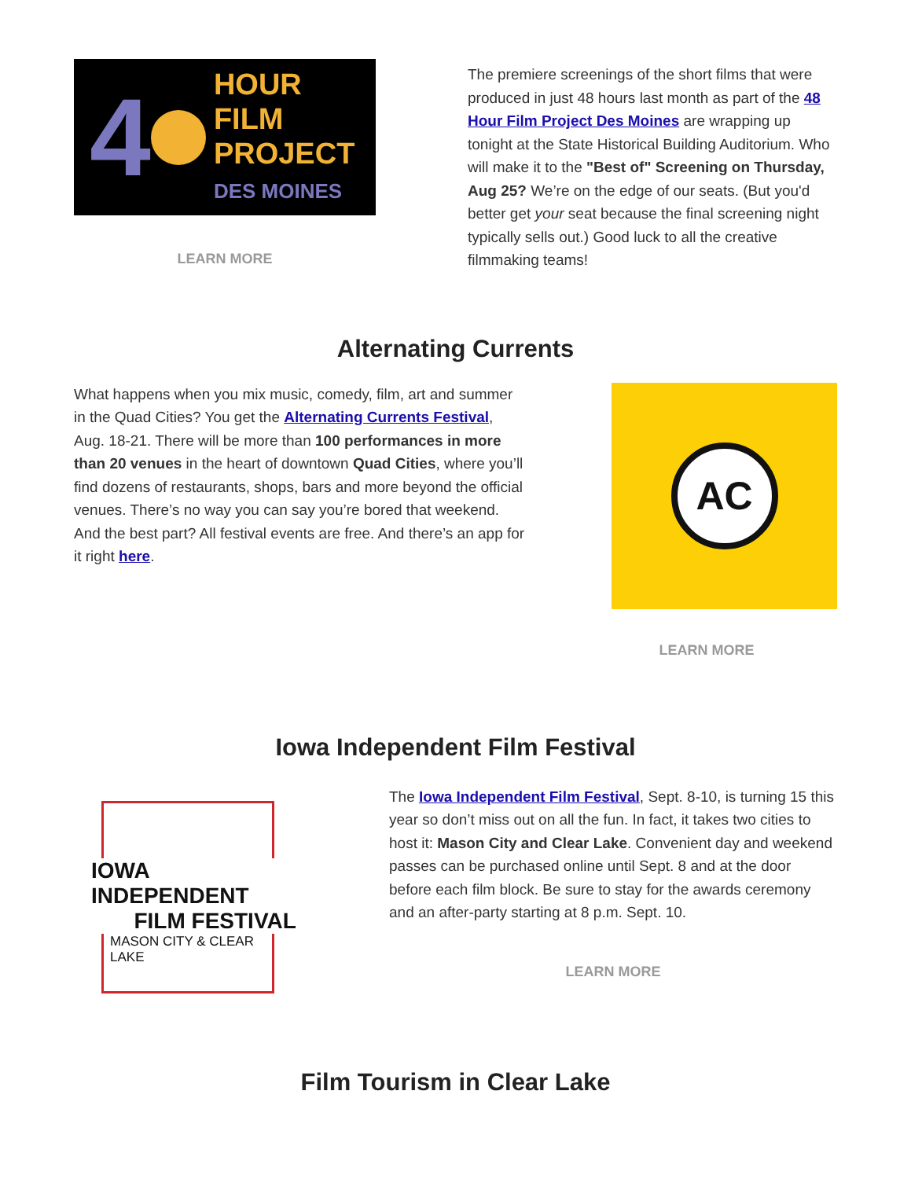4
HOUR
FILM
PROJECT
DES MOINES
LEARN MORE
The premiere screenings of the short films that were produced in just 48 hours last month as part of the 48 Hour Film Project Des Moines are wrapping up tonight at the State Historical Building Auditorium. Who will make it to the "Best of" Screening on Thursday, Aug 25? We’re on the edge of our seats. (But you'd better get your seat because the final screening night typically sells out.) Good luck to all the creative filmmaking teams!
Alternating Currents
What happens when you mix music, comedy, film, art and summer in the Quad Cities? You get the Alternating Currents Festival, Aug. 18-21. There will be more than 100 performances in more than 20 venues in the heart of downtown Quad Cities, where you’ll find dozens of restaurants, shops, bars and more beyond the official venues. There’s no way you can say you’re bored that weekend. And the best part? All festival events are free. And there’s an app for it right here.
AC
LEARN MORE
Iowa Independent Film Festival
IOWA INDEPENDENT
FILM FESTIVAL
MASON CITY & CLEAR LAKE
The Iowa Independent Film Festival, Sept. 8-10, is turning 15 this year so don’t miss out on all the fun. In fact, it takes two cities to host it: Mason City and Clear Lake. Convenient day and weekend passes can be purchased online until Sept. 8 and at the door before each film block. Be sure to stay for the awards ceremony and an after-party starting at 8 p.m. Sept. 10.
LEARN MORE
Film Tourism in Clear Lake